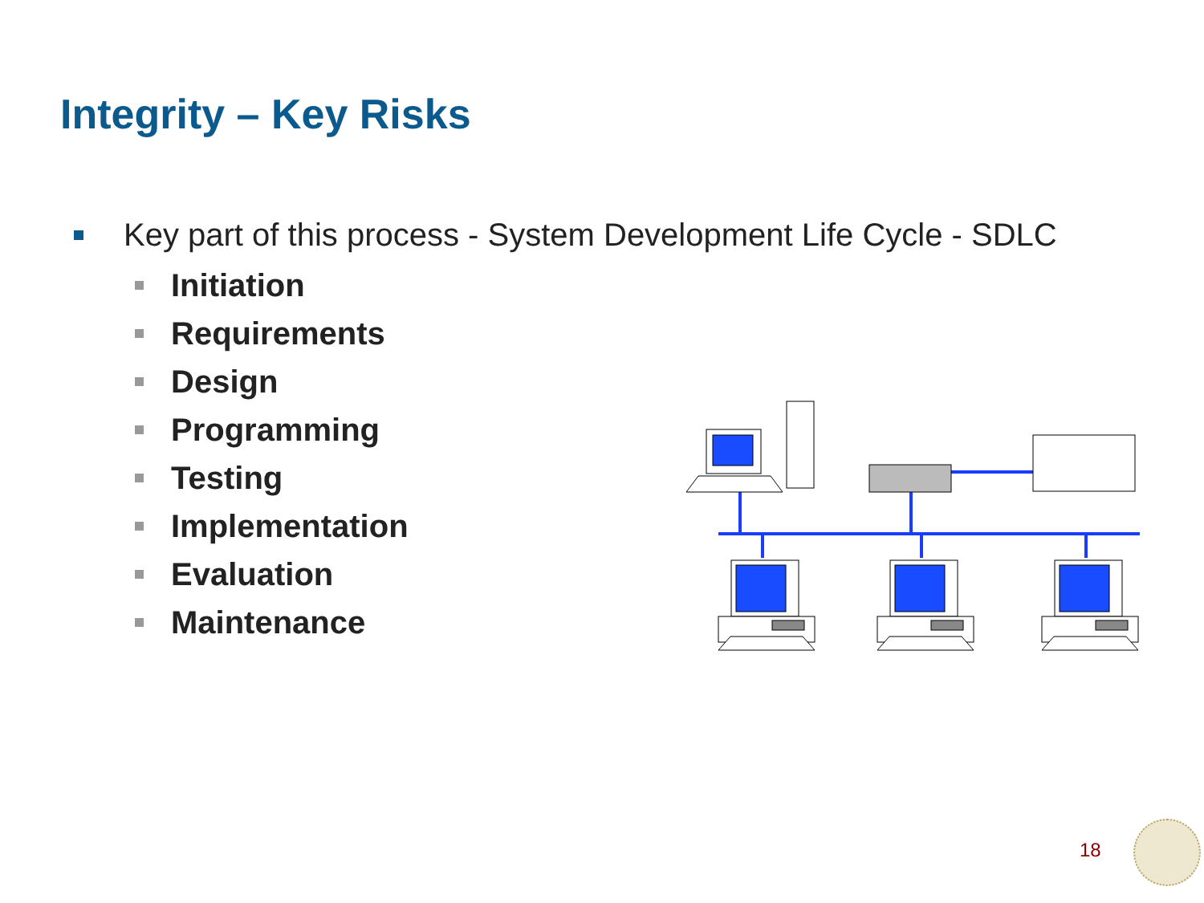Integrity – Key Risks
Key part of this process - System Development Life Cycle - SDLC
Initiation
Requirements
Design
Programming
Testing
Implementation
Evaluation
Maintenance
18